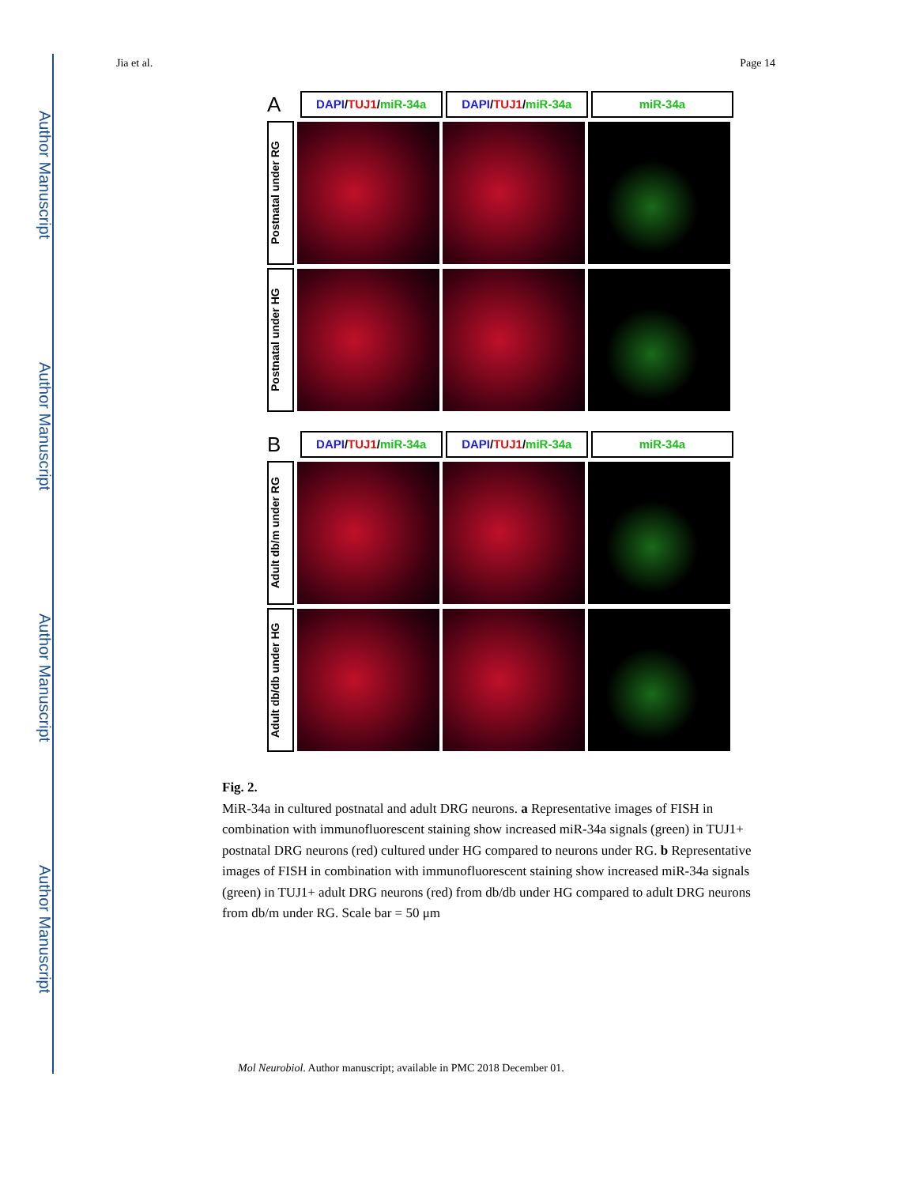Author Manuscript
Author Manuscript
Author Manuscript
Author Manuscript
Jia et al. Page 14
A
DAPI/TUJ1/miR-34a DAPI/TUJ1/miR-34a miR-34a
Postnatal under RG
Postnatal under HG
B
DAPI/TUJ1/miR-34a DAPI/TUJ1/miR-34a miR-34a
Adult db/m under RG
Adult db/db under HG
Fig. 2.
MiR-34a in cultured postnatal and adult DRG neurons. a Representative images of FISH in combination with immunofluorescent staining show increased miR-34a signals (green) in TUJ1+ postnatal DRG neurons (red) cultured under HG compared to neurons under RG. b Representative images of FISH in combination with immunofluorescent staining show increased miR-34a signals (green) in TUJ1+ adult DRG neurons (red) from db/db under HG compared to adult DRG neurons from db/m under RG. Scale bar = 50 μm
Mol Neurobiol. Author manuscript; available in PMC 2018 December 01.